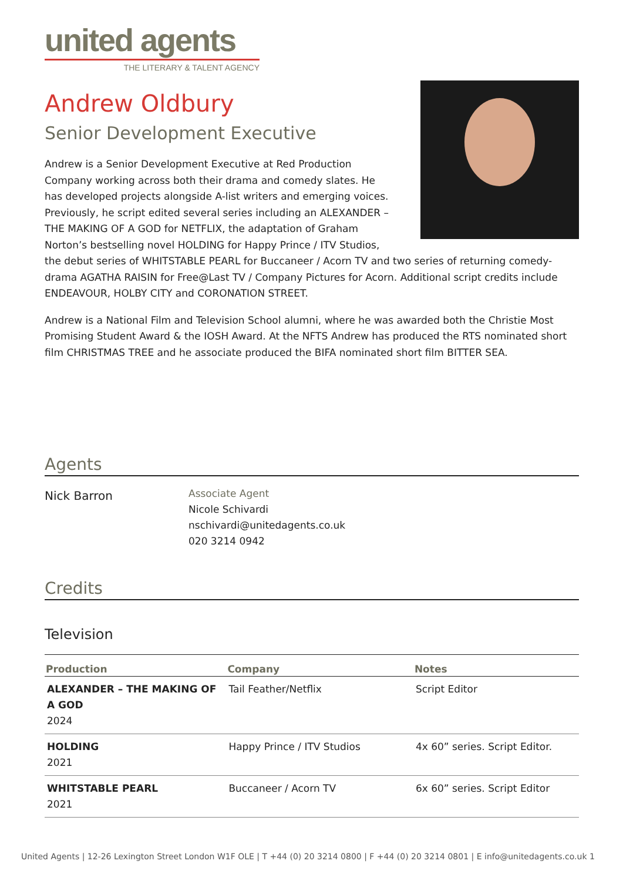united agents
THE LITERARY & TALENT AGENCY
Andrew Oldbury
Senior Development Executive
Andrew is a Senior Development Executive at Red Production Company working across both their drama and comedy slates. He has developed projects alongside A-list writers and emerging voices. Previously, he script edited several series including an ALEXANDER – THE MAKING OF A GOD for NETFLIX, the adaptation of Graham Norton’s bestselling novel HOLDING for Happy Prince / ITV Studios, the debut series of WHITSTABLE PEARL for Buccaneer / Acorn TV and two series of returning comedy-drama AGATHA RAISIN for Free@Last TV / Company Pictures for Acorn. Additional script credits include ENDEAVOUR, HOLBY CITY and CORONATION STREET.
Andrew is a National Film and Television School alumni, where he was awarded both the Christie Most Promising Student Award & the IOSH Award. At the NFTS Andrew has produced the RTS nominated short film CHRISTMAS TREE and he associate produced the BIFA nominated short film BITTER SEA.
Agents
Nick Barron
Associate Agent
Nicole Schivardi
nschivardi@unitedagents.co.uk
020 3214 0942
Credits
Television
| Production | Company | Notes |
| --- | --- | --- |
| ALEXANDER – THE MAKING OF A GOD 2024 | Tail Feather/Netflix | Script Editor |
| HOLDING 2021 | Happy Prince / ITV Studios | 4x 60” series. Script Editor. |
| WHITSTABLE PEARL 2021 | Buccaneer / Acorn TV | 6x 60” series. Script Editor |
United Agents | 12-26 Lexington Street London W1F OLE | T +44 (0) 20 3214 0800 | F +44 (0) 20 3214 0801 | E info@unitedagents.co.uk 1